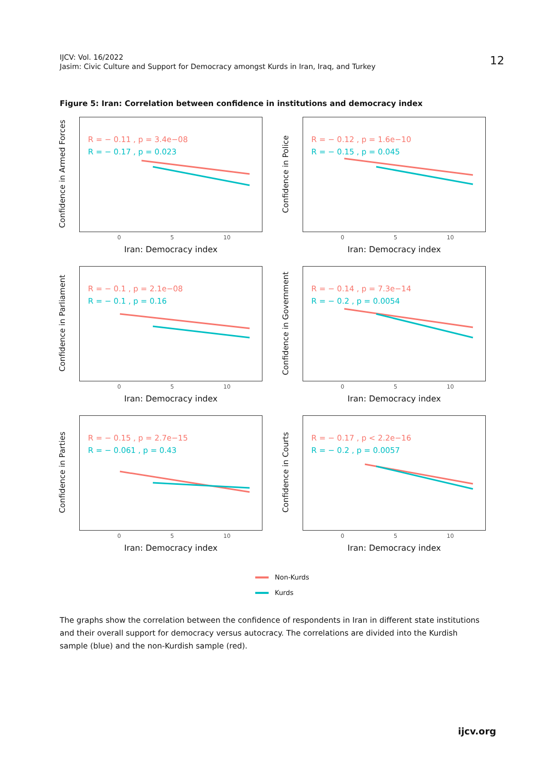IJCV: Vol. 16/2022
Jasim: Civic Culture and Support for Democracy amongst Kurds in Iran, Iraq, and Turkey
12
Figure 5: Iran: Correlation between confidence in institutions and democracy index
Confidence in Armed Forces
R = − 0.11 , p = 3.4e−08
R = − 0.17 , p = 0.023
0 5 10
Iran: Democracy index
Confidence in Police
R = − 0.12 , p = 1.6e−10
R = − 0.15 , p = 0.045
0 5 10
Iran: Democracy index
Confidence in Parliament
R = − 0.1 , p = 2.1e−08
R = − 0.1 , p = 0.16
0 5 10
Iran: Democracy index
Confidence in Government
R = − 0.14 , p = 7.3e−14
R = − 0.2 , p = 0.0054
0 5 10
Iran: Democracy index
Confidence in Parties
R = − 0.15 , p = 2.7e−15
R = − 0.061 , p = 0.43
0 5 10
Iran: Democracy index
Confidence in Courts
R = − 0.17 , p < 2.2e−16
R = − 0.2 , p = 0.0057
0 5 10
Iran: Democracy index
Non-Kurds
Kurds
The graphs show the correlation between the confidence of respondents in Iran in different state institutions and their overall support for democracy versus autocracy. The correlations are divided into the Kurdish sample (blue) and the non-Kurdish sample (red).
ijcv.org